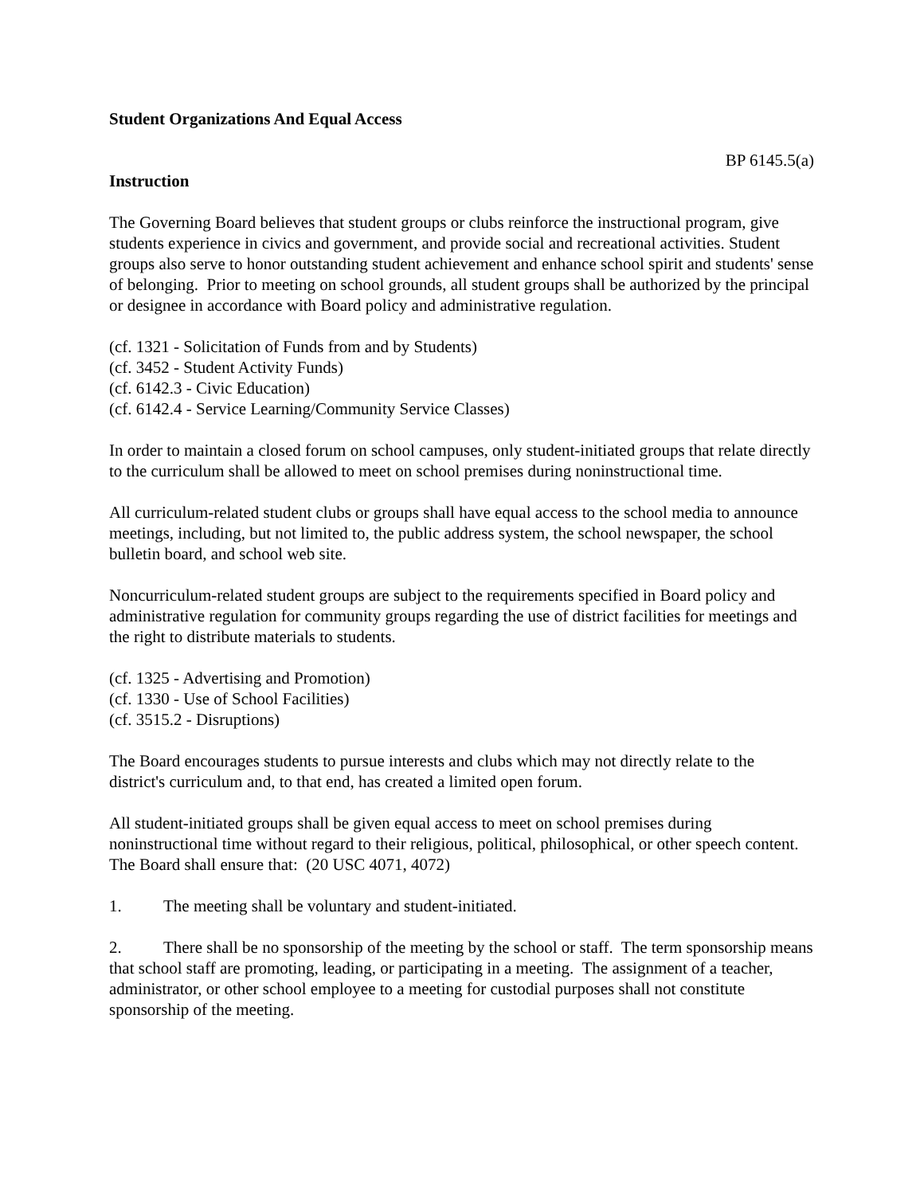Student Organizations And Equal Access
BP 6145.5(a)
Instruction
The Governing Board believes that student groups or clubs reinforce the instructional program, give students experience in civics and government, and provide social and recreational activities. Student groups also serve to honor outstanding student achievement and enhance school spirit and students' sense of belonging. Prior to meeting on school grounds, all student groups shall be authorized by the principal or designee in accordance with Board policy and administrative regulation.
(cf. 1321 - Solicitation of Funds from and by Students)
(cf. 3452 - Student Activity Funds)
(cf. 6142.3 - Civic Education)
(cf. 6142.4 - Service Learning/Community Service Classes)
In order to maintain a closed forum on school campuses, only student-initiated groups that relate directly to the curriculum shall be allowed to meet on school premises during noninstructional time.
All curriculum-related student clubs or groups shall have equal access to the school media to announce meetings, including, but not limited to, the public address system, the school newspaper, the school bulletin board, and school web site.
Noncurriculum-related student groups are subject to the requirements specified in Board policy and administrative regulation for community groups regarding the use of district facilities for meetings and the right to distribute materials to students.
(cf. 1325 - Advertising and Promotion)
(cf. 1330 - Use of School Facilities)
(cf. 3515.2 - Disruptions)
The Board encourages students to pursue interests and clubs which may not directly relate to the district's curriculum and, to that end, has created a limited open forum.
All student-initiated groups shall be given equal access to meet on school premises during noninstructional time without regard to their religious, political, philosophical, or other speech content. The Board shall ensure that: (20 USC 4071, 4072)
1. The meeting shall be voluntary and student-initiated.
2. There shall be no sponsorship of the meeting by the school or staff. The term sponsorship means that school staff are promoting, leading, or participating in a meeting. The assignment of a teacher, administrator, or other school employee to a meeting for custodial purposes shall not constitute sponsorship of the meeting.